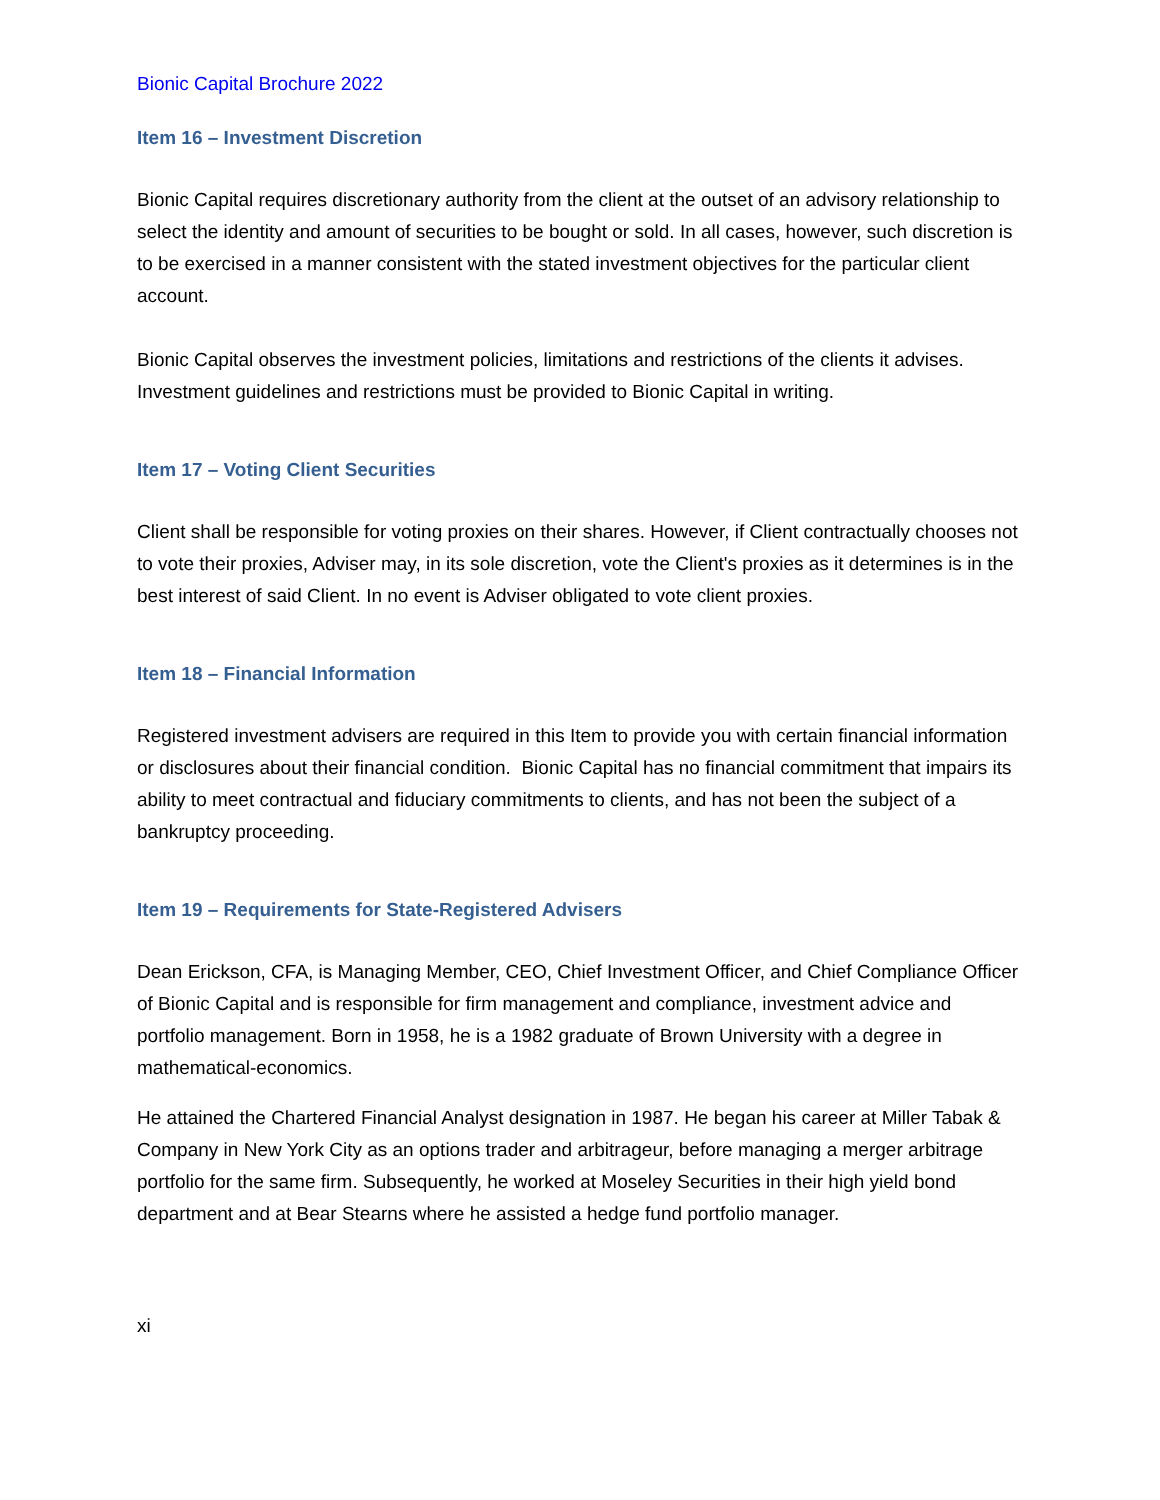Bionic Capital Brochure 2022
Item 16 – Investment Discretion
Bionic Capital requires discretionary authority from the client at the outset of an advisory relationship to select the identity and amount of securities to be bought or sold. In all cases, however, such discretion is to be exercised in a manner consistent with the stated investment objectives for the particular client account.
Bionic Capital observes the investment policies, limitations and restrictions of the clients it advises. Investment guidelines and restrictions must be provided to Bionic Capital in writing.
Item 17 – Voting Client Securities
Client shall be responsible for voting proxies on their shares. However, if Client contractually chooses not to vote their proxies, Adviser may, in its sole discretion, vote the Client's proxies as it determines is in the best interest of said Client. In no event is Adviser obligated to vote client proxies.
Item 18 – Financial Information
Registered investment advisers are required in this Item to provide you with certain financial information or disclosures about their financial condition. Bionic Capital has no financial commitment that impairs its ability to meet contractual and fiduciary commitments to clients, and has not been the subject of a bankruptcy proceeding.
Item 19 – Requirements for State-Registered Advisers
Dean Erickson, CFA, is Managing Member, CEO, Chief Investment Officer, and Chief Compliance Officer of Bionic Capital and is responsible for firm management and compliance, investment advice and portfolio management. Born in 1958, he is a 1982 graduate of Brown University with a degree in mathematical-economics.
He attained the Chartered Financial Analyst designation in 1987. He began his career at Miller Tabak & Company in New York City as an options trader and arbitrageur, before managing a merger arbitrage portfolio for the same firm. Subsequently, he worked at Moseley Securities in their high yield bond department and at Bear Stearns where he assisted a hedge fund portfolio manager.
xi